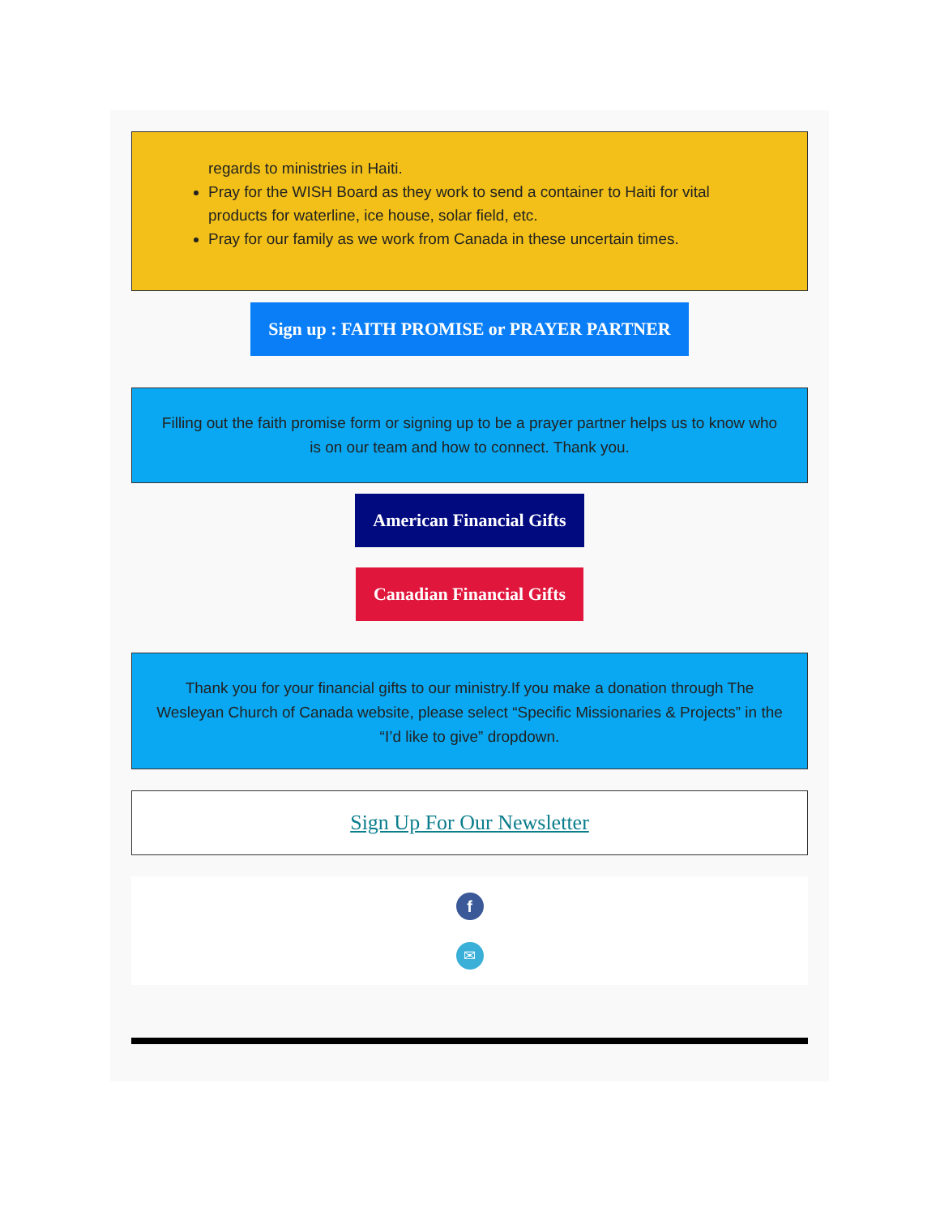regards to ministries in Haiti.
Pray for the WISH Board as they work to send a container to Haiti for vital products for waterline, ice house, solar field, etc.
Pray for our family as we work from Canada in these uncertain times.
Sign up : FAITH PROMISE or PRAYER PARTNER
Filling out the faith promise form or signing up to be a prayer partner helps us to know who is on our team and how to connect. Thank you.
American Financial Gifts
Canadian Financial Gifts
Thank you for your financial gifts to our ministry.If you make a donation through The Wesleyan Church of Canada website, please select “Specific Missionaries & Projects” in the “I’d like to give” dropdown.
Sign Up For Our Newsletter
f
✉